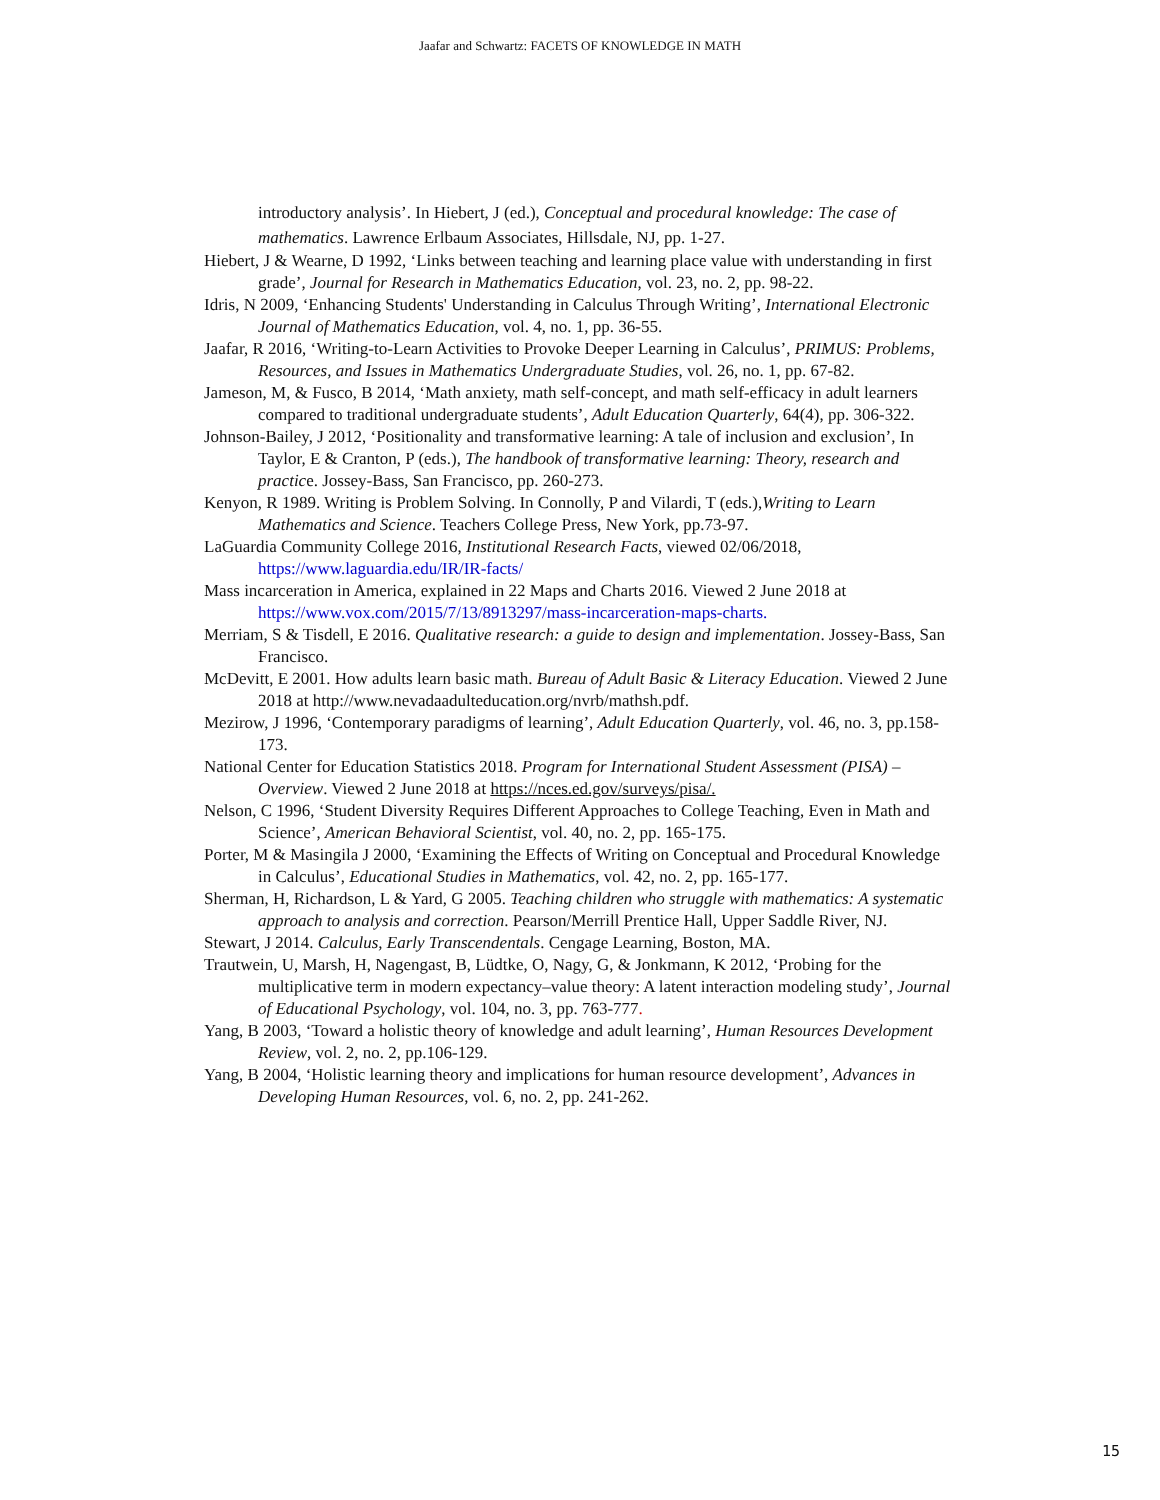Jaafar and Schwartz: FACETS OF KNOWLEDGE IN MATH
introductory analysis’. In Hiebert, J (ed.), Conceptual and procedural knowledge: The case of mathematics. Lawrence Erlbaum Associates, Hillsdale, NJ, pp. 1-27.
Hiebert, J & Wearne, D 1992, ‘Links between teaching and learning place value with understanding in first grade’, Journal for Research in Mathematics Education, vol. 23, no. 2, pp. 98-22.
Idris, N 2009, ‘Enhancing Students' Understanding in Calculus Through Writing’, International Electronic Journal of Mathematics Education, vol. 4, no. 1, pp. 36-55.
Jaafar, R 2016, ‘Writing-to-Learn Activities to Provoke Deeper Learning in Calculus’, PRIMUS: Problems, Resources, and Issues in Mathematics Undergraduate Studies, vol. 26, no. 1, pp. 67-82.
Jameson, M, & Fusco, B 2014, ‘Math anxiety, math self-concept, and math self-efficacy in adult learners compared to traditional undergraduate students’, Adult Education Quarterly, 64(4), pp. 306-322.
Johnson-Bailey, J 2012, ‘Positionality and transformative learning: A tale of inclusion and exclusion’, In Taylor, E & Cranton, P (eds.), The handbook of transformative learning: Theory, research and practice. Jossey-Bass, San Francisco, pp. 260-273.
Kenyon, R 1989. Writing is Problem Solving. In Connolly, P and Vilardi, T (eds.),Writing to Learn Mathematics and Science. Teachers College Press, New York, pp.73-97.
LaGuardia Community College 2016, Institutional Research Facts, viewed 02/06/2018, https://www.laguardia.edu/IR/IR-facts/
Mass incarceration in America, explained in 22 Maps and Charts 2016. Viewed 2 June 2018 at https://www.vox.com/2015/7/13/8913297/mass-incarceration-maps-charts.
Merriam, S & Tisdell, E 2016. Qualitative research: a guide to design and implementation. Jossey-Bass, San Francisco.
McDevitt, E 2001. How adults learn basic math. Bureau of Adult Basic & Literacy Education. Viewed 2 June 2018 at http://www.nevadaadulteducation.org/nvrb/mathsh.pdf.
Mezirow, J 1996, ‘Contemporary paradigms of learning’, Adult Education Quarterly, vol. 46, no. 3, pp.158-173.
National Center for Education Statistics 2018. Program for International Student Assessment (PISA) – Overview. Viewed 2 June 2018 at https://nces.ed.gov/surveys/pisa/.
Nelson, C 1996, ‘Student Diversity Requires Different Approaches to College Teaching, Even in Math and Science’, American Behavioral Scientist, vol. 40, no. 2, pp. 165-175.
Porter, M & Masingila J 2000, ‘Examining the Effects of Writing on Conceptual and Procedural Knowledge in Calculus’, Educational Studies in Mathematics, vol. 42, no. 2, pp. 165-177.
Sherman, H, Richardson, L & Yard, G 2005. Teaching children who struggle with mathematics: A systematic approach to analysis and correction. Pearson/Merrill Prentice Hall, Upper Saddle River, NJ.
Stewart, J 2014. Calculus, Early Transcendentals. Cengage Learning, Boston, MA.
Trautwein, U, Marsh, H, Nagengast, B, Lüdtke, O, Nagy, G, & Jonkmann, K 2012, ‘Probing for the multiplicative term in modern expectancy–value theory: A latent interaction modeling study’, Journal of Educational Psychology, vol. 104, no. 3, pp. 763-777.
Yang, B 2003, ‘Toward a holistic theory of knowledge and adult learning’, Human Resources Development Review, vol. 2, no. 2, pp.106-129.
Yang, B 2004, ‘Holistic learning theory and implications for human resource development’, Advances in Developing Human Resources, vol. 6, no. 2, pp. 241-262.
15